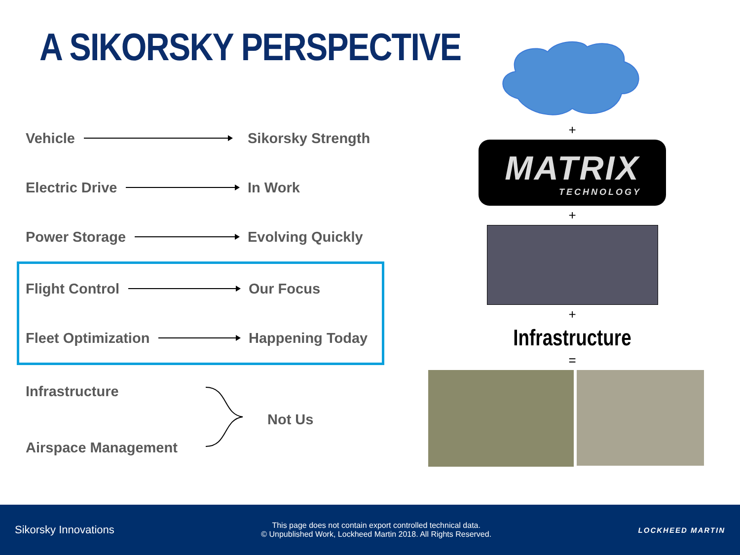A SIKORSKY PERSPECTIVE
Vehicle Sikorsky Strength
Electric Drive In Work
Power Storage Evolving Quickly
Flight Control Our Focus
Fleet Optimization Happening Today
Infrastructure
Airspace Management
Not Us
+
MATRIX
TECHNOLOGY
+
+
Infrastructure
=
Sikorsky Innovations
This page does not contain export controlled technical data.
© Unpublished Work, Lockheed Martin 2018. All Rights Reserved.
LOCKHEED MARTIN